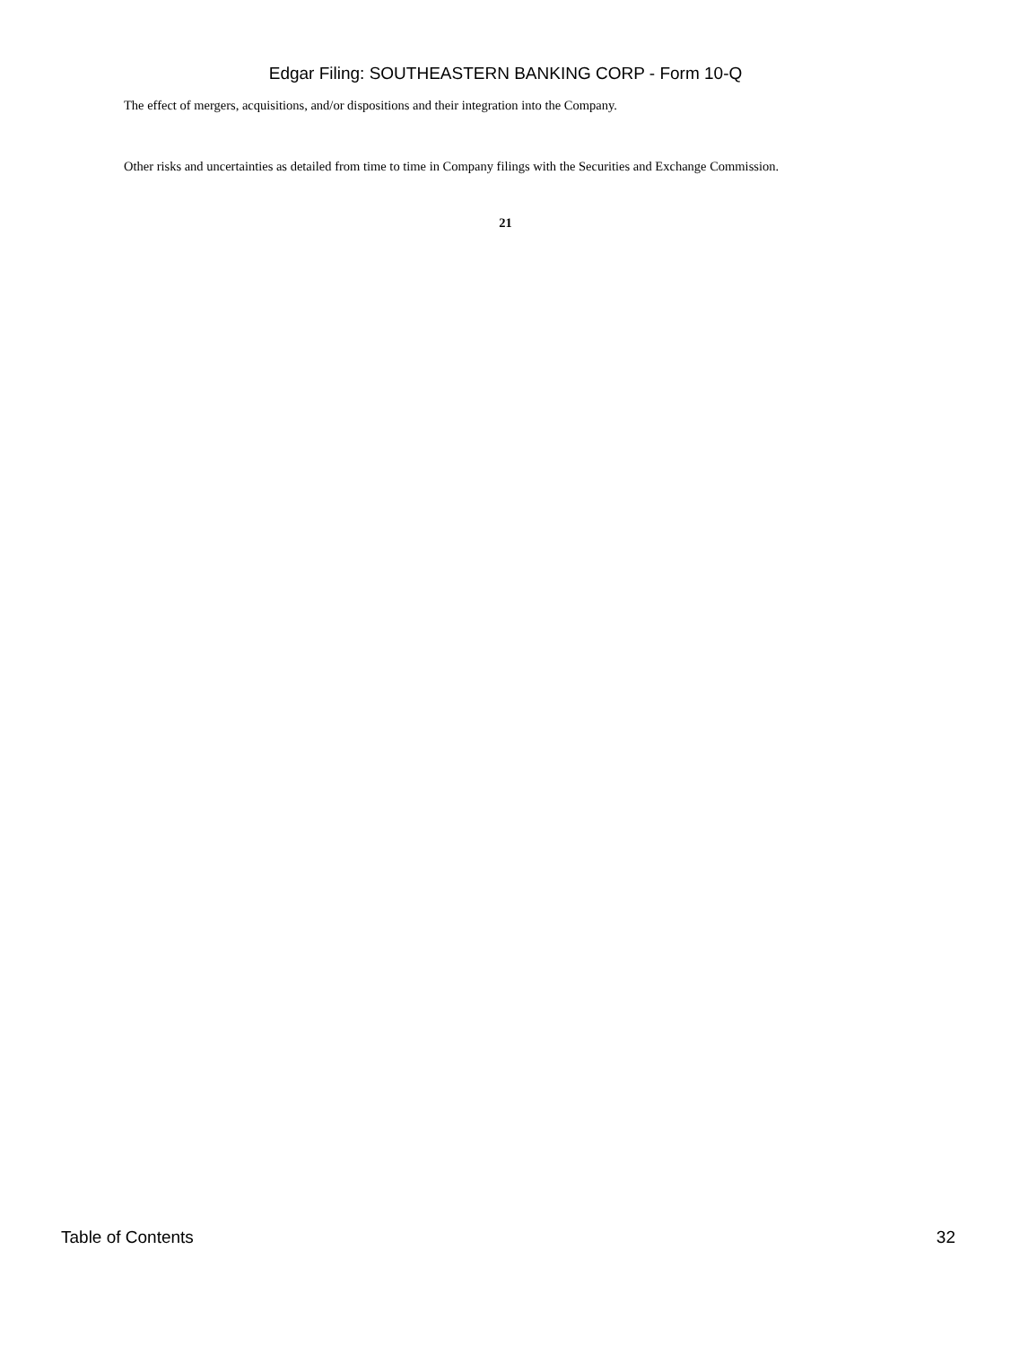Edgar Filing: SOUTHEASTERN BANKING CORP - Form 10-Q
The effect of mergers, acquisitions, and/or dispositions and their integration into the Company.
Other risks and uncertainties as detailed from time to time in Company filings with the Securities and Exchange Commission.
21
Table of Contents 32